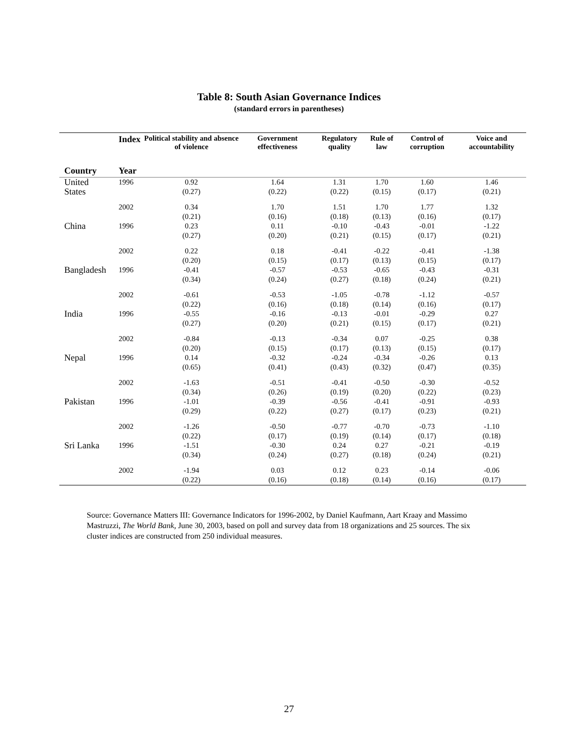Table 8: South Asian Governance Indices
(standard errors in parentheses)
| Country | Index Year | Political stability and absence of violence | Government effectiveness | Regulatory quality | Rule of law | Control of corruption | Voice and accountability |
| --- | --- | --- | --- | --- | --- | --- | --- |
| United States | 1996 | 0.92 (0.27) | 1.64 (0.22) | 1.31 (0.22) | 1.70 (0.15) | 1.60 (0.17) | 1.46 (0.21) |
| | 2002 | 0.34 (0.21) | 1.70 (0.16) | 1.51 (0.18) | 1.70 (0.13) | 1.77 (0.16) | 1.32 (0.17) |
| China | 1996 | 0.23 (0.27) | 0.11 (0.20) | -0.10 (0.21) | -0.43 (0.15) | -0.01 (0.17) | -1.22 (0.21) |
| | 2002 | 0.22 (0.20) | 0.18 (0.15) | -0.41 (0.17) | -0.22 (0.13) | -0.41 (0.15) | -1.38 (0.17) |
| Bangladesh | 1996 | -0.41 (0.34) | -0.57 (0.24) | -0.53 (0.27) | -0.65 (0.18) | -0.43 (0.24) | -0.31 (0.21) |
| | 2002 | -0.61 (0.22) | -0.53 (0.16) | -1.05 (0.18) | -0.78 (0.14) | -1.12 (0.16) | -0.57 (0.17) |
| India | 1996 | -0.55 (0.27) | -0.16 (0.20) | -0.13 (0.21) | -0.01 (0.15) | -0.29 (0.17) | 0.27 (0.21) |
| | 2002 | -0.84 (0.20) | -0.13 (0.15) | -0.34 (0.17) | 0.07 (0.13) | -0.25 (0.15) | 0.38 (0.17) |
| Nepal | 1996 | 0.14 (0.65) | -0.32 (0.41) | -0.24 (0.43) | -0.34 (0.32) | -0.26 (0.47) | 0.13 (0.35) |
| | 2002 | -1.63 (0.34) | -0.51 (0.26) | -0.41 (0.19) | -0.50 (0.20) | -0.30 (0.22) | -0.52 (0.23) |
| Pakistan | 1996 | -1.01 (0.29) | -0.39 (0.22) | -0.56 (0.27) | -0.41 (0.17) | -0.91 (0.23) | -0.93 (0.21) |
| | 2002 | -1.26 (0.22) | -0.50 (0.17) | -0.77 (0.19) | -0.70 (0.14) | -0.73 (0.17) | -1.10 (0.18) |
| Sri Lanka | 1996 | -1.51 (0.34) | -0.30 (0.24) | 0.24 (0.27) | 0.27 (0.18) | -0.21 (0.24) | -0.19 (0.21) |
| | 2002 | -1.94 (0.22) | 0.03 (0.16) | 0.12 (0.18) | 0.23 (0.14) | -0.14 (0.16) | -0.06 (0.17) |
Source: Governance Matters III: Governance Indicators for 1996-2002, by Daniel Kaufmann, Aart Kraay and Massimo Mastruzzi, The World Bank, June 30, 2003, based on poll and survey data from 18 organizations and 25 sources. The six cluster indices are constructed from 250 individual measures.
27